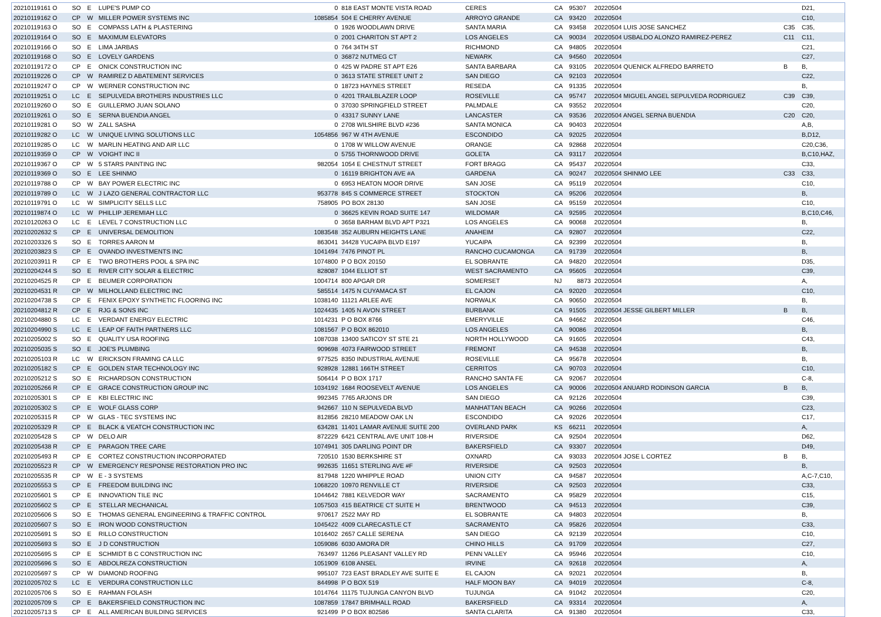| 20210119161 O | SO | E | LUPE'S PUMP CO | 0 | 818 EAST MONTE VISTA ROAD | CERES | CA | 95307 | 20220504 | | D21, |
| 20210119162 O | CP | W | MILLER POWER SYSTEMS INC | 1085854 | 504 E CHERRY AVENUE | ARROYO GRANDE | CA | 93420 | 20220504 | | C10, |
| 20210119163 O | SO | E | COMPASS LATH & PLASTERING | 0 | 1926 WOODLAWN DRIVE | SANTA MARIA | CA | 93458 | 20220504 LUIS JOSE SANCHEZ | C35 | C35, |
| 20210119164 O | SO | E | MAXIMUM ELEVATORS | 0 | 2001 CHARITON ST APT 2 | LOS ANGELES | CA | 90034 | 20220504 USBALDO ALONZO RAMIREZ-PEREZ | C11 | C11, |
| 20210119166 O | SO | E | LIMA JARBAS | 0 | 764 34TH ST | RICHMOND | CA | 94805 | 20220504 | | C21, |
| 20210119168 O | SO | E | LOVELY GARDENS | 0 | 36872 NUTMEG CT | NEWARK | CA | 94560 | 20220504 | | C27, |
| 20210119172 O | CP | E | ONICK CONSTRUCTION INC | 0 | 425 W PADRE ST APT E26 | SANTA BARBARA | CA | 93105 | 20220504 QUENICK ALFREDO BARRETO | B | B, |
| 20210119226 O | CP | W | RAMIREZ D ABATEMENT SERVICES | 0 | 3613 STATE STREET UNIT 2 | SAN DIEGO | CA | 92103 | 20220504 | | C22, |
| 20210119247 O | CP | W | WERNER CONSTRUCTION INC | 0 | 18723 HAYNES STREET | RESEDA | CA | 91335 | 20220504 | | B, |
| 20210119251 O | LC | E | SEPULVEDA BROTHERS INDUSTRIES LLC | 0 | 4201 TRAILBLAZER LOOP | ROSEVILLE | CA | 95747 | 20220504 MIGUEL ANGEL SEPULVEDA RODRIGUEZ | C39 | C39, |
| 20210119260 O | SO | E | GUILLERMO JUAN SOLANO | 0 | 37030 SPRINGFIELD STREET | PALMDALE | CA | 93552 | 20220504 | | C20, |
| 20210119261 O | SO | E | SERNA BUENDIA ANGEL | 0 | 43317 SUNNY LANE | LANCASTER | CA | 93536 | 20220504 ANGEL SERNA BUENDIA | C20 | C20, |
| 20210119281 O | SO | W | ZALL SASHA | 0 | 2708 WILSHIRE BLVD #236 | SANTA MONICA | CA | 90403 | 20220504 | | A,B, |
| 20210119282 O | LC | W | UNIQUE LIVING SOLUTIONS LLC | 1054856 | 967 W 4TH AVENUE | ESCONDIDO | CA | 92025 | 20220504 | | B,D12, |
| 20210119285 O | LC | W | MARLIN HEATING AND AIR LLC | 0 | 1708 W WILLOW AVENUE | ORANGE | CA | 92868 | 20220504 | | C20,C36, |
| 20210119359 O | CP | W | VOIGHT INC II | 0 | 5755 THORNWOOD DRIVE | GOLETA | CA | 93117 | 20220504 | | B,C10,HAZ, |
| 20210119367 O | CP | W | 5 STARS PAINTING INC | 982054 | 1054 E CHESTNUT STREET | FORT BRAGG | CA | 95437 | 20220504 | | C33, |
| 20210119369 O | SO | E | LEE SHINMO | 0 | 16119 BRIGHTON AVE #A | GARDENA | CA | 90247 | 20220504 SHINMO LEE | C33 | C33, |
| 20210119788 O | CP | W | BAY POWER ELECTRIC INC | 0 | 6953 HEATON MOOR DRIVE | SAN JOSE | CA | 95119 | 20220504 | | C10, |
| 20210119789 O | LC | W | J LAZO GENERAL CONTRACTOR LLC | 953778 | 845 S COMMERCE STREET | STOCKTON | CA | 95206 | 20220504 | | B, |
| 20210119791 O | LC | W | SIMPLICITY SELLS LLC | 758905 | PO BOX 28130 | SAN JOSE | CA | 95159 | 20220504 | | C10, |
| 20210119874 O | LC | W | PHILLIP JEREMIAH LLC | 0 | 36625 KEVIN ROAD SUITE 147 | WILDOMAR | CA | 92595 | 20220504 | | B,C10,C46, |
| 20210120263 O | LC | E | LEVEL 7 CONSTRUCTION LLC | 0 | 3658 BARHAM BLVD APT P321 | LOS ANGELES | CA | 90068 | 20220504 | | B, |
| 20210202632 S | CP | E | UNIVERSAL DEMOLITION | 1083548 | 352 AUBURN HEIGHTS LANE | ANAHEIM | CA | 92807 | 20220504 | | C22, |
| 20210203326 S | SO | E | TORRES AARON M | 863041 | 34428 YUCAIPA BLVD E197 | YUCAIPA | CA | 92399 | 20220504 | | B, |
| 20210203823 S | CP | E | OVANDO INVESTMENTS INC | 1041494 | 7476 PINOT PL | RANCHO CUCAMONGA | CA | 91739 | 20220504 | | B, |
| 20210203911 R | CP | E | TWO BROTHERS POOL & SPA INC | 1074800 | P O BOX 20150 | EL SOBRANTE | CA | 94820 | 20220504 | | D35, |
| 20210204244 S | SO | E | RIVER CITY SOLAR & ELECTRIC | 828087 | 1044 ELLIOT ST | WEST SACRAMENTO | CA | 95605 | 20220504 | | C39, |
| 20210204525 R | CP | E | BEUMER CORPORATION | 1004714 | 800 APGAR DR | SOMERSET | NJ | 8873 | 20220504 | | A, |
| 20210204531 R | CP | W | MILHOLLAND ELECTRIC INC | 585514 | 1475 N CUYAMACA ST | EL CAJON | CA | 92020 | 20220504 | | C10, |
| 20210204738 S | CP | E | FENIX EPOXY SYNTHETIC FLOORING INC | 1038140 | 11121 ARLEE AVE | NORWALK | CA | 90650 | 20220504 | | B, |
| 20210204812 R | CP | E | RJG & SONS INC | 1024435 | 1405 N AVON STREET | BURBANK | CA | 91505 | 20220504 JESSE GILBERT MILLER | B | B, |
| 20210204880 S | LC | E | VERDANT ENERGY ELECTRIC | 1014231 | P O BOX 8766 | EMERYVILLE | CA | 94662 | 20220504 | | C46, |
| 20210204990 S | LC | E | LEAP OF FAITH PARTNERS LLC | 1081567 | P O BOX 862010 | LOS ANGELES | CA | 90086 | 20220504 | | B, |
| 20210205002 S | SO | E | QUALITY USA ROOFING | 1087038 | 13400 SATICOY ST STE 21 | NORTH HOLLYWOOD | CA | 91605 | 20220504 | | C43, |
| 20210205035 S | SO | E | JOE'S PLUMBING | 909698 | 4073 FAIRWOOD STREET | FREMONT | CA | 94538 | 20220504 | | B, |
| 20210205103 R | LC | W | ERICKSON FRAMING CA LLC | 977525 | 8350 INDUSTRIAL AVENUE | ROSEVILLE | CA | 95678 | 20220504 | | B, |
| 20210205182 S | CP | E | GOLDEN STAR TECHNOLOGY INC | 928928 | 12881 166TH STREET | CERRITOS | CA | 90703 | 20220504 | | C10, |
| 20210205212 S | SO | E | RICHARDSON CONSTRUCTION | 506414 | P O BOX 1717 | RANCHO SANTA FE | CA | 92067 | 20220504 | | C-8, |
| 20210205266 R | CP | E | GRACE CONSTRUCTION GROUP INC | 1034192 | 1684 ROOSEVELT AVENUE | LOS ANGELES | CA | 90006 | 20220504 ANUARD RODINSON GARCIA | B | B, |
| 20210205301 S | CP | E | KBI ELECTRIC INC | 992345 | 7765 ARJONS DR | SAN DIEGO | CA | 92126 | 20220504 | | C39, |
| 20210205302 S | CP | E | WOLF GLASS CORP | 942667 | 110 N SEPULVEDA BLVD | MANHATTAN BEACH | CA | 90266 | 20220504 | | C23, |
| 20210205315 R | CP | W | GLAS - TEC SYSTEMS INC | 812856 | 28210 MEADOW OAK LN | ESCONDIDO | CA | 92026 | 20220504 | | C17, |
| 20210205329 R | CP | E | BLACK & VEATCH CONSTRUCTION INC | 634281 | 11401 LAMAR AVENUE SUITE 200 | OVERLAND PARK | KS | 66211 | 20220504 | | A, |
| 20210205428 S | CP | W | DELO AIR | 872229 | 6421 CENTRAL AVE UNIT 108-H | RIVERSIDE | CA | 92504 | 20220504 | | D62, |
| 20210205438 R | CP | E | PARAGON TREE CARE | 1074941 | 305 DARLING POINT DR | BAKERSFIELD | CA | 93307 | 20220504 | | D49, |
| 20210205493 R | CP | E | CORTEZ CONSTRUCTION INCORPORATED | 720510 | 1530 BERKSHIRE ST | OXNARD | CA | 93033 | 20220504 JOSE L CORTEZ | B | B, |
| 20210205523 R | CP | W | EMERGENCY RESPONSE RESTORATION PRO INC | 992635 | 11651 STERLING AVE #F | RIVERSIDE | CA | 92503 | 20220504 | | B, |
| 20210205535 R | CP | W | E - 3 SYSTEMS | 817948 | 1220 WHIPPLE ROAD | UNION CITY | CA | 94587 | 20220504 | | A,C-7,C10, |
| 20210205553 S | CP | E | FREEDOM BUILDING INC | 1068220 | 10970 RENVILLE CT | RIVERSIDE | CA | 92503 | 20220504 | | C33, |
| 20210205601 S | CP | E | INNOVATION TILE INC | 1044642 | 7881 KELVEDOR WAY | SACRAMENTO | CA | 95829 | 20220504 | | C15, |
| 20210205602 S | CP | E | STELLAR MECHANICAL | 1057503 | 415 BEATRICE CT SUITE H | BRENTWOOD | CA | 94513 | 20220504 | | C39, |
| 20210205606 S | SO | E | THOMAS GENERAL ENGINEERING & TRAFFIC CONTROL | 970617 | 2522 MAY RD | EL SOBRANTE | CA | 94803 | 20220504 | | B, |
| 20210205607 S | SO | E | IRON WOOD CONSTRUCTION | 1045422 | 4009 CLARECASTLE CT | SACRAMENTO | CA | 95826 | 20220504 | | C33, |
| 20210205691 S | SO | E | RILLO CONSTRUCTION | 1016402 | 2657 CALLE SERENA | SAN DIEGO | CA | 92139 | 20220504 | | C10, |
| 20210205693 S | SO | E | J D CONSTRUCTION | 1059086 | 6030 AMORA DR | CHINO HILLS | CA | 91709 | 20220504 | | C27, |
| 20210205695 S | CP | E | SCHMIDT B C CONSTRUCTION INC | 763497 | 11266 PLEASANT VALLEY RD | PENN VALLEY | CA | 95946 | 20220504 | | C10, |
| 20210205696 S | SO | E | ABDOLREZA CONSTRUCTION | 1051909 | 6108 ANSEL | IRVINE | CA | 92618 | 20220504 | | A, |
| 20210205697 S | CP | W | DIAMOND ROOFING | 995107 | 723 EAST BRADLEY AVE SUITE E | EL CAJON | CA | 92021 | 20220504 | | B, |
| 20210205702 S | LC | E | VERDURA CONSTRUCTION LLC | 844998 | P O BOX 519 | HALF MOON BAY | CA | 94019 | 20220504 | | C-8, |
| 20210205706 S | SO | E | RAHMAN FOLASH | 1014764 | 11175 TUJUNGA CANYON BLVD | TUJUNGA | CA | 91042 | 20220504 | | C20, |
| 20210205709 S | CP | E | BAKERSFIELD CONSTRUCTION INC | 1087859 | 17847 BRIMHALL ROAD | BAKERSFIELD | CA | 93314 | 20220504 | | A, |
| 20210205713 S | CP | E | ALL AMERICAN BUILDING SERVICES | 921499 | P O BOX 802586 | SANTA CLARITA | CA | 91380 | 20220504 | | C33, |